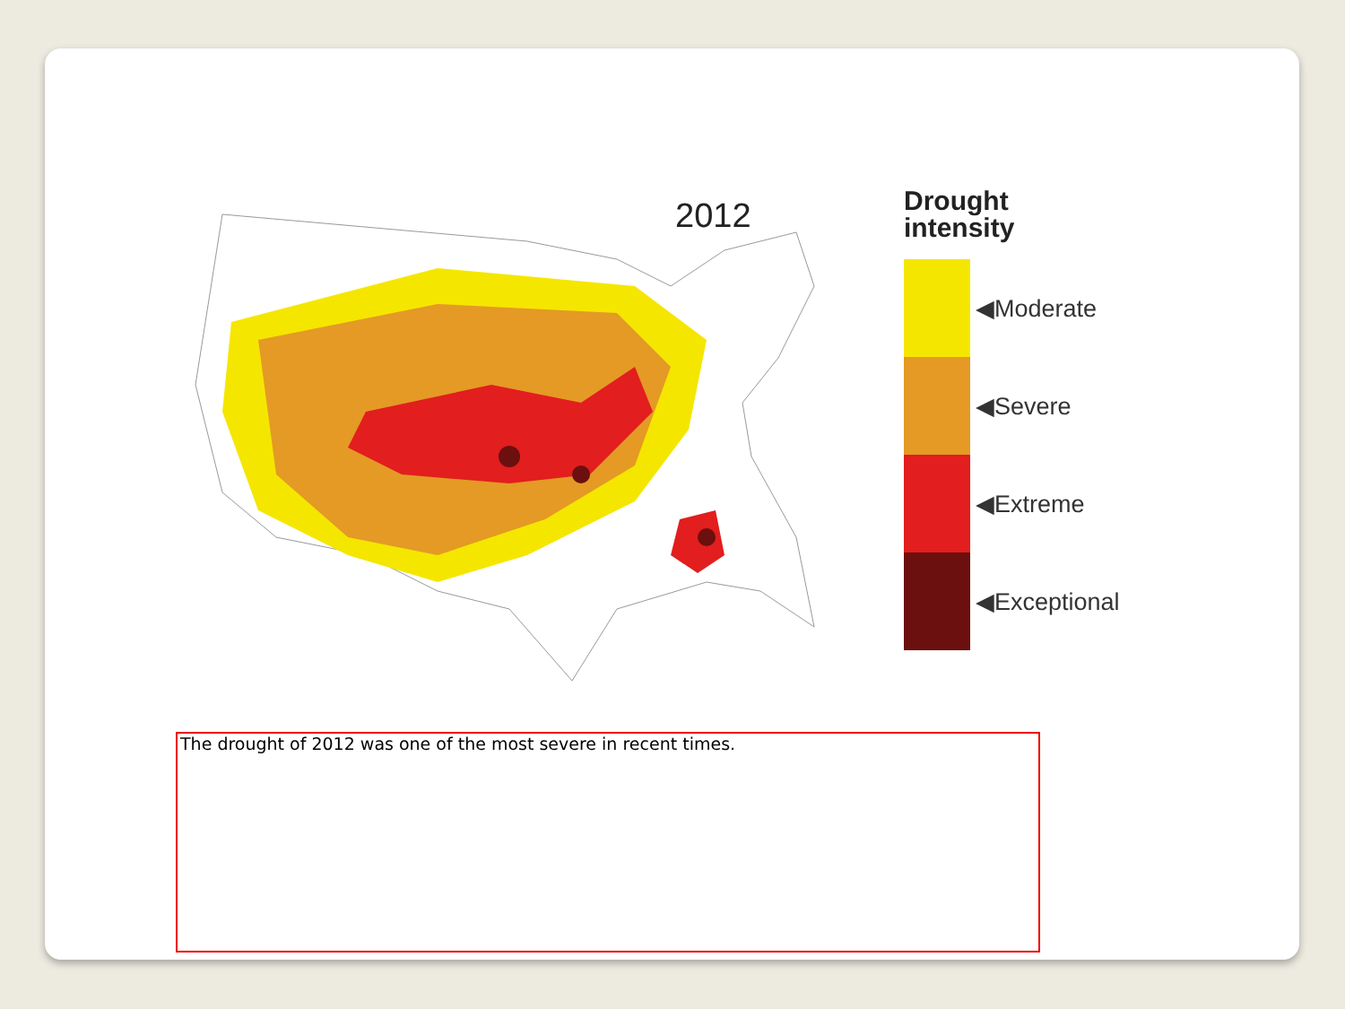2012
Drought
intensity
◀Moderate
◀Severe
◀Extreme
◀Exceptional
The drought of 2012 was one of the most severe in recent times.